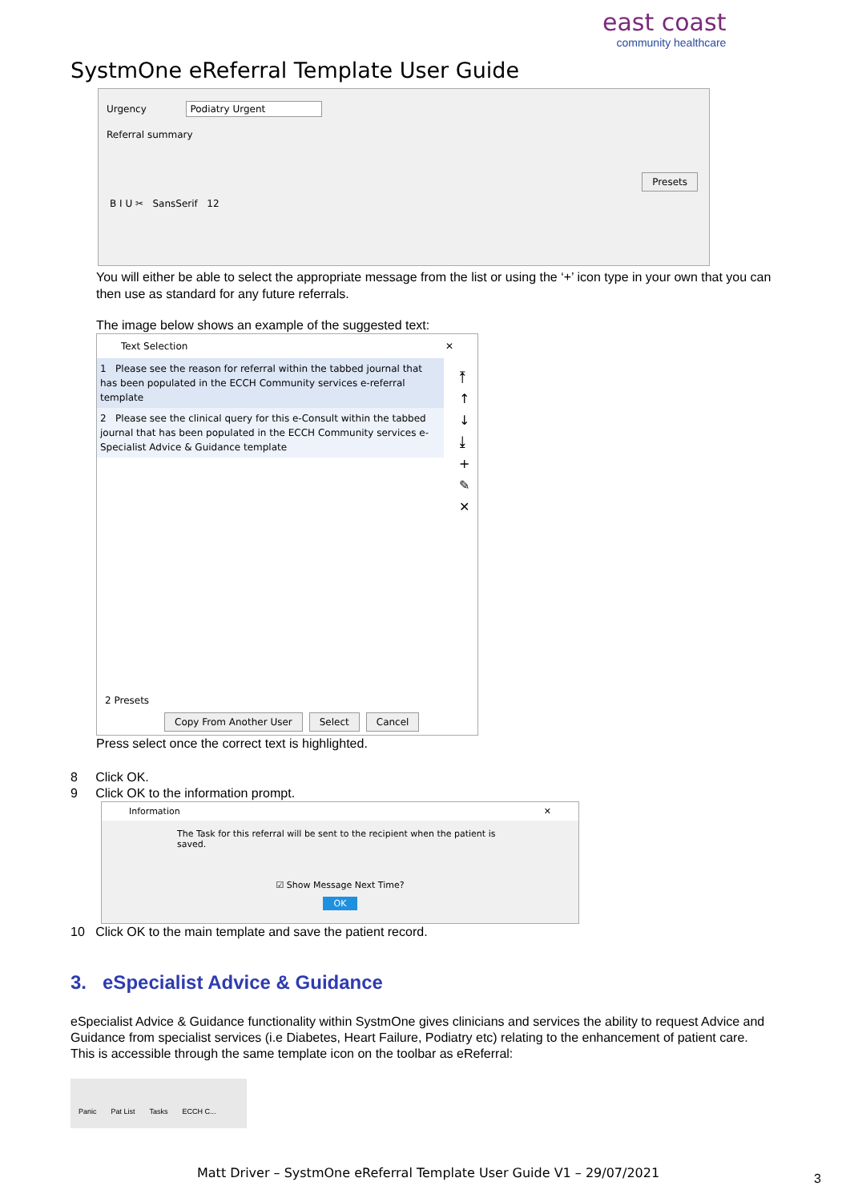SystmOne eReferral Template User Guide
east coast
community healthcare
Urgency Podiatry Urgent
Referral summary
Presets
B I U ✂ SansSerif 12
You will either be able to select the appropriate message from the list or using the ‘+’ icon type in your own that you can then use as standard for any future referrals.
The image below shows an example of the suggested text:
Text Selection ✕
1 Please see the reason for referral within the tabbed journal that has been populated in the ECCH Community services e-referral template
2 Please see the clinical query for this e-Consult within the tabbed journal that has been populated in the ECCH Community services e-Specialist Advice & Guidance template
⤒
↑
↓
⤓
+
✎
✕
2 Presets
Copy From Another User Select Cancel
Press select once the correct text is highlighted.
8 Click OK.
9 Click OK to the information prompt.
Information ✕
The Task for this referral will be sent to the recipient when the patient is saved.
☑ Show Message Next Time?
OK
10 Click OK to the main template and save the patient record.
3. eSpecialist Advice & Guidance
eSpecialist Advice & Guidance functionality within SystmOne gives clinicians and services the ability to request Advice and Guidance from specialist services (i.e Diabetes, Heart Failure, Podiatry etc) relating to the enhancement of patient care.
This is accessible through the same template icon on the toolbar as eReferral:
Panic Pat List Tasks ECCH C...
Matt Driver – SystmOne eReferral Template User Guide V1 – 29/07/2021
3